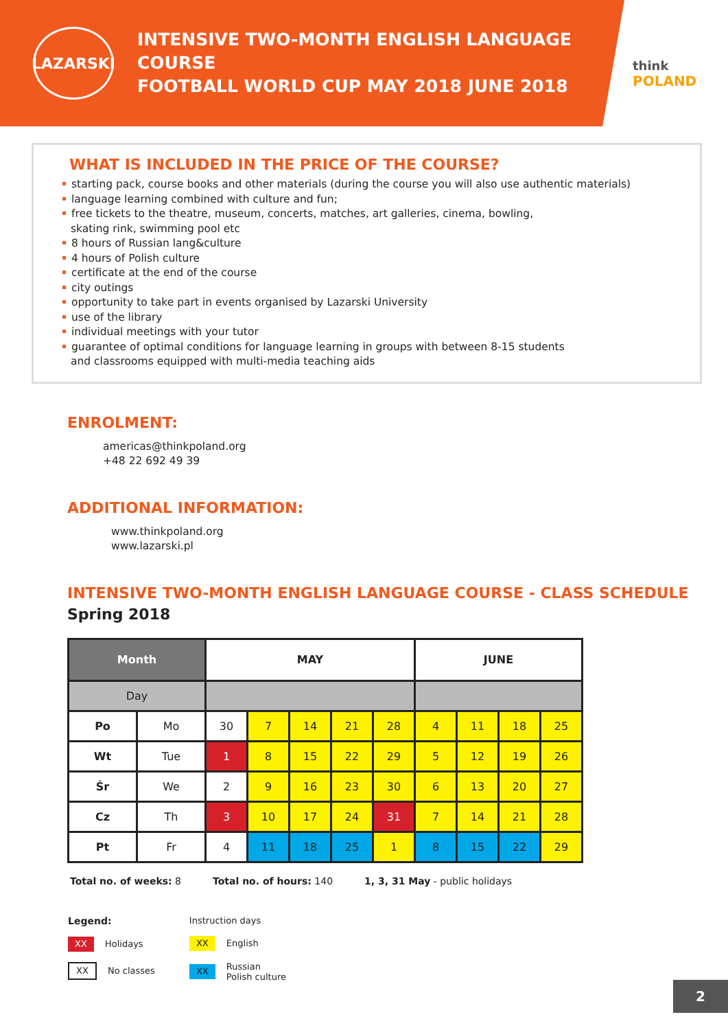LAZARSKI
INTENSIVE TWO-MONTH ENGLISH LANGUAGE COURSE
FOOTBALL WORLD CUP MAY 2018 JUNE 2018
think
POLAND
WHAT IS INCLUDED IN THE PRICE OF THE COURSE?
starting pack, course books and other materials (during the course you will also use authentic materials)
language learning combined with culture and fun;
free tickets to the theatre, museum, concerts, matches, art galleries, cinema, bowling,
skating rink, swimming pool etc
8 hours of Russian lang&culture
4 hours of Polish culture
certificate at the end of the course
city outings
opportunity to take part in events organised by Lazarski University
use of the library
individual meetings with your tutor
guarantee of optimal conditions for language learning in groups with between 8-15 students
and classrooms equipped with multi-media teaching aids
ENROLMENT:
americas@thinkpoland.org
+48 22 692 49 39
ADDITIONAL INFORMATION:
www.thinkpoland.org
www.lazarski.pl
INTENSIVE TWO-MONTH ENGLISH LANGUAGE COURSE - CLASS SCHEDULE
Spring 2018
| Month | | MAY | | | | | JUNE | | | |
| --- | --- | --- | --- | --- | --- | --- | --- | --- | --- | --- |
| Day | | | | | | | | | | |
| Po | Mo | 30 | 7 | 14 | 21 | 28 | 4 | 11 | 18 | 25 |
| Wt | Tue | 1 | 8 | 15 | 22 | 29 | 5 | 12 | 19 | 26 |
| Śr | We | 2 | 9 | 16 | 23 | 30 | 6 | 13 | 20 | 27 |
| Cz | Th | 3 | 10 | 17 | 24 | 31 | 7 | 14 | 21 | 28 |
| Pt | Fr | 4 | 11 | 18 | 25 | 1 | 8 | 15 | 22 | 29 |
Total no. of weeks: 8 Total no. of hours: 140 1, 3, 31 May - public holidays
Legend:
XX Holidays
XX No classes
Instruction days
XX English
XX Russian
Polish culture
2